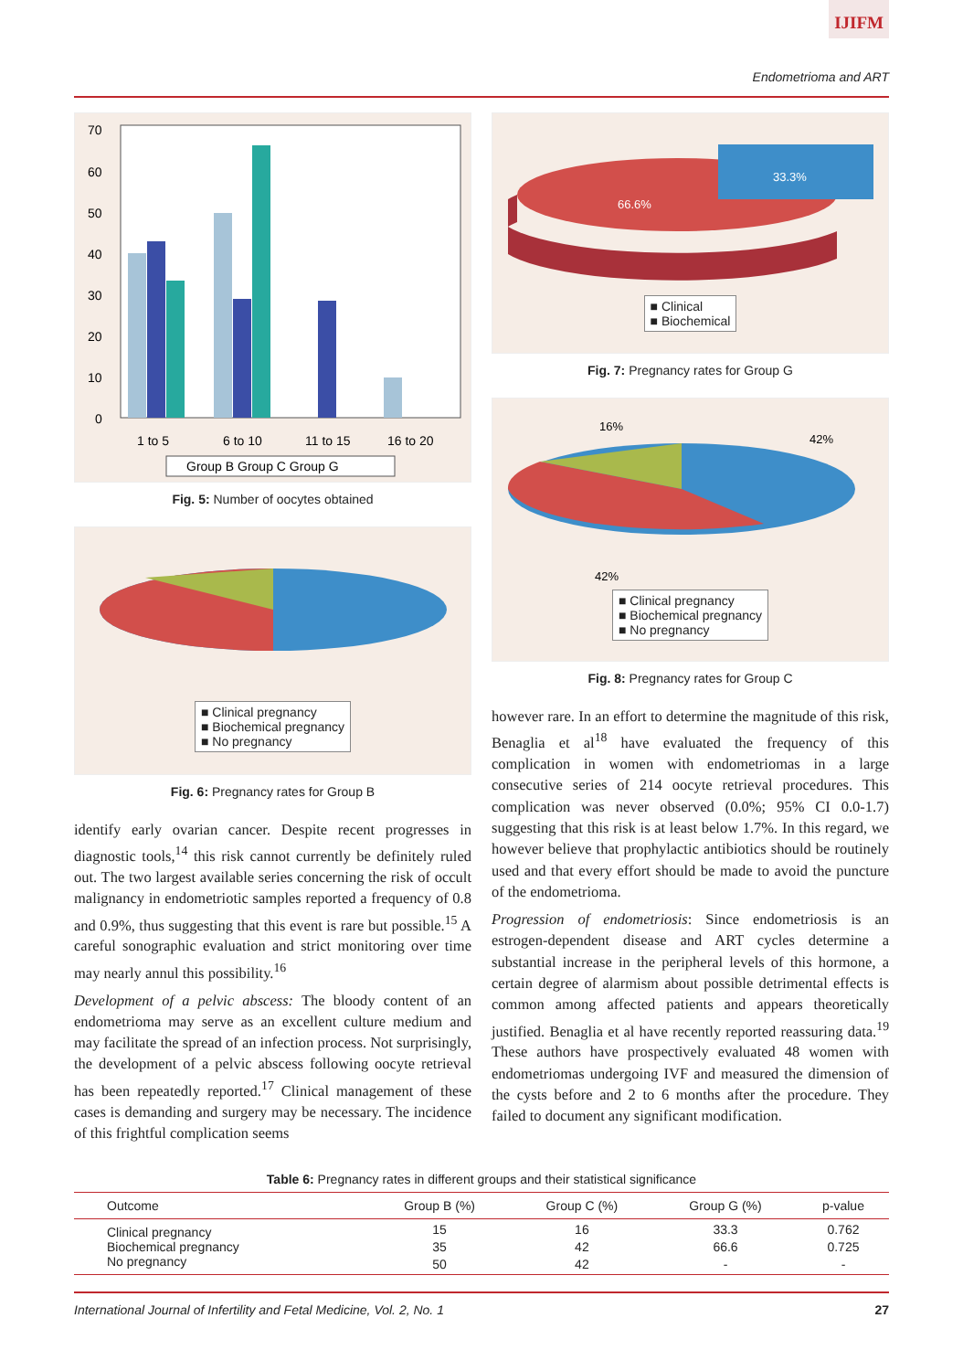IJIFM
Endometrioma and ART
70
60
50
40
30
20
10
0
1 to 5
6 to 10
11 to 15
16 to 20
Group B Group C Group G
Fig. 5: Number of oocytes obtained
■ Clinical pregnancy
■ Biochemical pregnancy
■ No pregnancy
Fig. 6: Pregnancy rates for Group B
identify early ovarian cancer. Despite recent progresses in diagnostic tools,<sup>14</sup> this risk cannot currently be definitely ruled out. The two largest available series concerning the risk of occult malignancy in endometriotic samples reported a frequency of 0.8 and 0.9%, thus suggesting that this event is rare but possible.<sup>15</sup> A careful sonographic evaluation and strict monitoring over time may nearly annul this possibility.<sup>16</sup>
Development of a pelvic abscess: The bloody content of an endometrioma may serve as an excellent culture medium and may facilitate the spread of an infection process. Not surprisingly, the development of a pelvic abscess following oocyte retrieval has been repeatedly reported.<sup>17</sup> Clinical management of these cases is demanding and surgery may be necessary. The incidence of this frightful complication seems
66.6%
33.3%
■ Clinical
■ Biochemical
Fig. 7: Pregnancy rates for Group G
16%
42%
42%
■ Clinical pregnancy
■ Biochemical pregnancy
■ No pregnancy
Fig. 8: Pregnancy rates for Group C
however rare. In an effort to determine the magnitude of this risk, Benaglia et al<sup>18</sup> have evaluated the frequency of this complication in women with endometriomas in a large consecutive series of 214 oocyte retrieval procedures. This complication was never observed (0.0%; 95% CI 0.0-1.7) suggesting that this risk is at least below 1.7%. In this regard, we however believe that prophylactic antibiotics should be routinely used and that every effort should be made to avoid the puncture of the endometrioma.
Progression of endometriosis: Since endometriosis is an estrogen-dependent disease and ART cycles determine a substantial increase in the peripheral levels of this hormone, a certain degree of alarmism about possible detrimental effects is common among affected patients and appears theoretically justified. Benaglia et al have recently reported reassuring data.<sup>19</sup> These authors have prospectively evaluated 48 women with endometriomas undergoing IVF and measured the dimension of the cysts before and 2 to 6 months after the procedure. They failed to document any significant modification.
Table 6: Pregnancy rates in different groups and their statistical significance
| Outcome | Group B (%) | Group C (%) | Group G (%) | p-value |
| --- | --- | --- | --- | --- |
| Clinical pregnancy | 15 | 16 | 33.3 | 0.762 |
| Biochemical pregnancy | 35 | 42 | 66.6 | 0.725 |
| No pregnancy | 50 | 42 | - | - |
International Journal of Infertility and Fetal Medicine, Vol. 2, No. 1 27